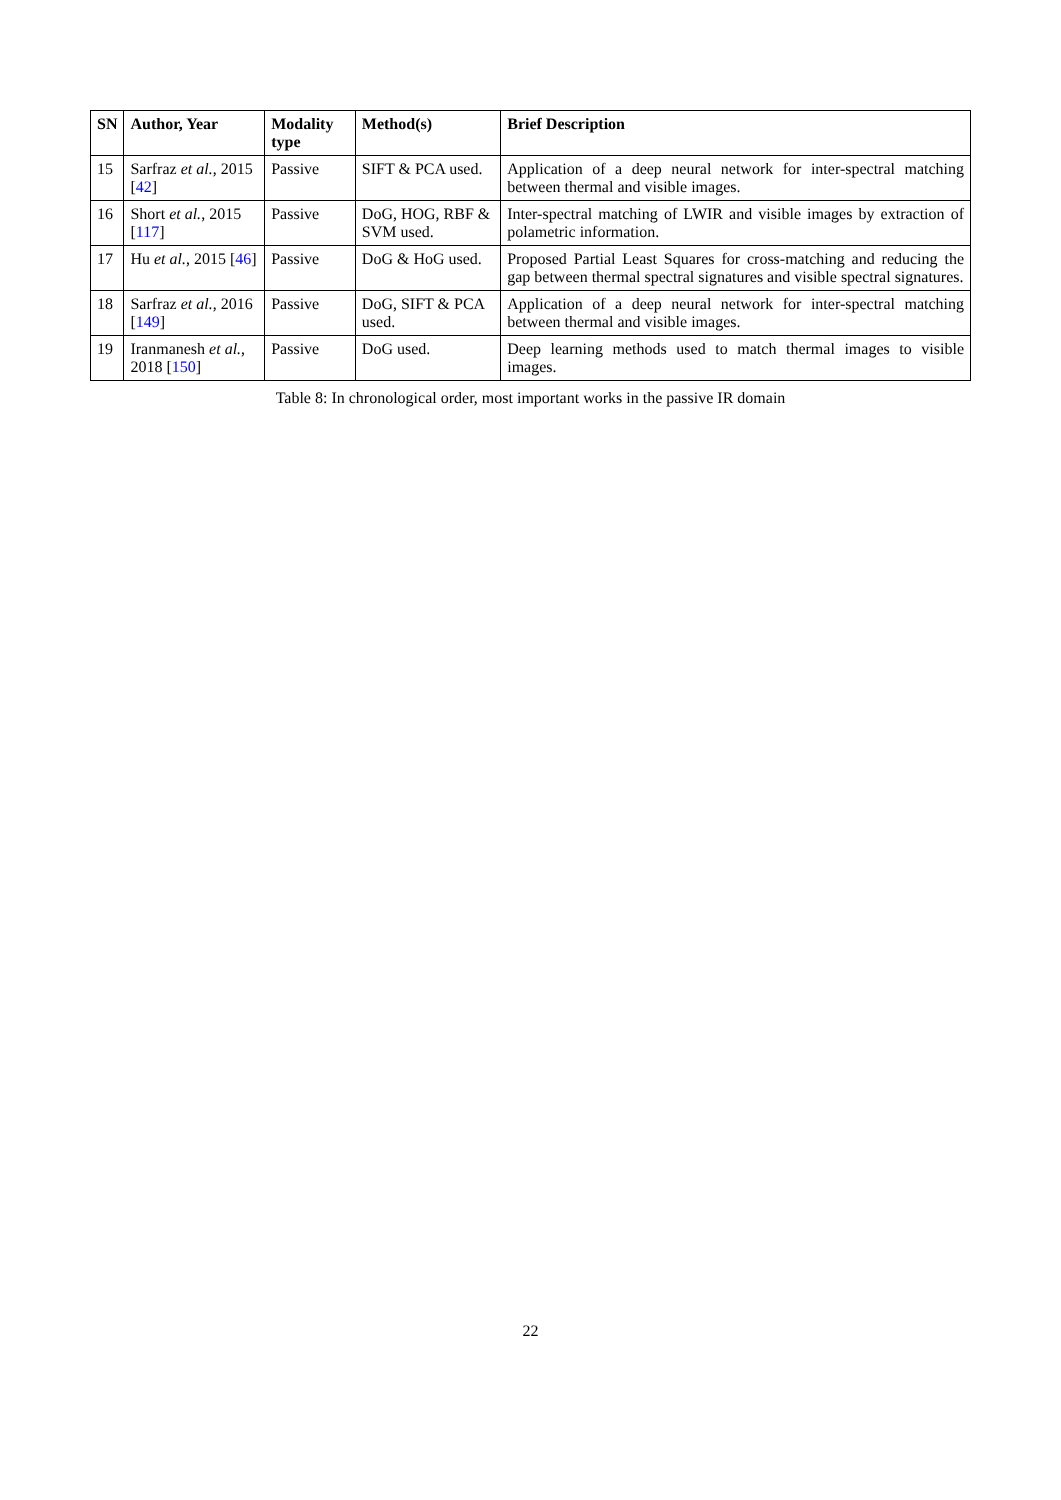| SN | Author, Year | Modality type | Method(s) | Brief Description |
| --- | --- | --- | --- | --- |
| 15 | Sarfraz et al. , 2015 [ 42 ] | Passive | SIFT & PCA used. | Application of a deep neural network for inter-spectral matching between thermal and visible images. |
| 16 | Short et al. , 2015 [ 117 ] | Passive | DoG, HOG, RBF & SVM used. | Inter-spectral matching of LWIR and visible images by extraction of polametric information. |
| 17 | Hu et al. , 2015 [ 46 ] | Passive | DoG & HoG used. | Proposed Partial Least Squares for cross-matching and reducing the gap between thermal spectral signatures and visible spectral signatures. |
| 18 | Sarfraz et al. , 2016 [ 149 ] | Passive | DoG, SIFT & PCA used. | Application of a deep neural network for inter-spectral matching between thermal and visible images. |
| 19 | Iranmanesh et al. , 2018 [ 150 ] | Passive | DoG used. | Deep learning methods used to match thermal images to visible images. |
Table 8: In chronological order, most important works in the passive IR domain
22